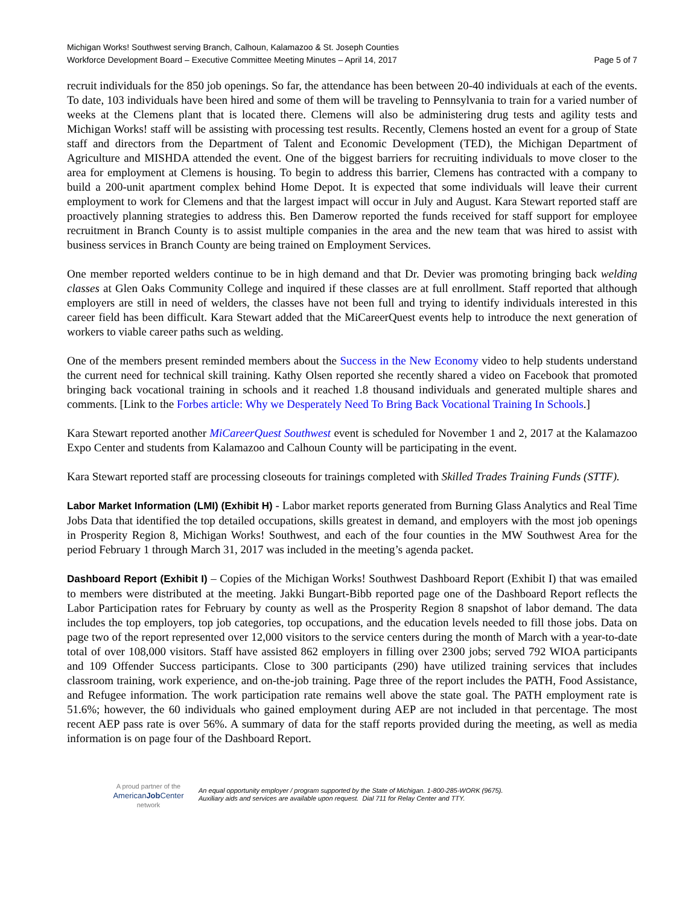Michigan Works! Southwest serving Branch, Calhoun, Kalamazoo & St. Joseph Counties
Workforce Development Board – Executive Committee Meeting Minutes – April 14, 2017 Page 5 of 7
recruit individuals for the 850 job openings. So far, the attendance has been between 20-40 individuals at each of the events. To date, 103 individuals have been hired and some of them will be traveling to Pennsylvania to train for a varied number of weeks at the Clemens plant that is located there. Clemens will also be administering drug tests and agility tests and Michigan Works! staff will be assisting with processing test results. Recently, Clemens hosted an event for a group of State staff and directors from the Department of Talent and Economic Development (TED), the Michigan Department of Agriculture and MISHDA attended the event. One of the biggest barriers for recruiting individuals to move closer to the area for employment at Clemens is housing. To begin to address this barrier, Clemens has contracted with a company to build a 200-unit apartment complex behind Home Depot. It is expected that some individuals will leave their current employment to work for Clemens and that the largest impact will occur in July and August. Kara Stewart reported staff are proactively planning strategies to address this. Ben Damerow reported the funds received for staff support for employee recruitment in Branch County is to assist multiple companies in the area and the new team that was hired to assist with business services in Branch County are being trained on Employment Services.
One member reported welders continue to be in high demand and that Dr. Devier was promoting bringing back welding classes at Glen Oaks Community College and inquired if these classes are at full enrollment. Staff reported that although employers are still in need of welders, the classes have not been full and trying to identify individuals interested in this career field has been difficult. Kara Stewart added that the MiCareerQuest events help to introduce the next generation of workers to viable career paths such as welding.
One of the members present reminded members about the Success in the New Economy video to help students understand the current need for technical skill training. Kathy Olsen reported she recently shared a video on Facebook that promoted bringing back vocational training in schools and it reached 1.8 thousand individuals and generated multiple shares and comments. [Link to the Forbes article: Why we Desperately Need To Bring Back Vocational Training In Schools.]
Kara Stewart reported another MiCareerQuest Southwest event is scheduled for November 1 and 2, 2017 at the Kalamazoo Expo Center and students from Kalamazoo and Calhoun County will be participating in the event.
Kara Stewart reported staff are processing closeouts for trainings completed with Skilled Trades Training Funds (STTF).
Labor Market Information (LMI) (Exhibit H) - Labor market reports generated from Burning Glass Analytics and Real Time Jobs Data that identified the top detailed occupations, skills greatest in demand, and employers with the most job openings in Prosperity Region 8, Michigan Works! Southwest, and each of the four counties in the MW Southwest Area for the period February 1 through March 31, 2017 was included in the meeting’s agenda packet.
Dashboard Report (Exhibit I) – Copies of the Michigan Works! Southwest Dashboard Report (Exhibit I) that was emailed to members were distributed at the meeting. Jakki Bungart-Bibb reported page one of the Dashboard Report reflects the Labor Participation rates for February by county as well as the Prosperity Region 8 snapshot of labor demand. The data includes the top employers, top job categories, top occupations, and the education levels needed to fill those jobs. Data on page two of the report represented over 12,000 visitors to the service centers during the month of March with a year-to-date total of over 108,000 visitors. Staff have assisted 862 employers in filling over 2300 jobs; served 792 WIOA participants and 109 Offender Success participants. Close to 300 participants (290) have utilized training services that includes classroom training, work experience, and on-the-job training. Page three of the report includes the PATH, Food Assistance, and Refugee information. The work participation rate remains well above the state goal. The PATH employment rate is 51.6%; however, the 60 individuals who gained employment during AEP are not included in that percentage. The most recent AEP pass rate is over 56%. A summary of data for the staff reports provided during the meeting, as well as media information is on page four of the Dashboard Report.
A proud partner of the
AmericanJob Center
network
An equal opportunity employer / program supported by the State of Michigan. 1-800-285-WORK (9675).
Auxiliary aids and services are available upon request. Dial 711 for Relay Center and TTY.